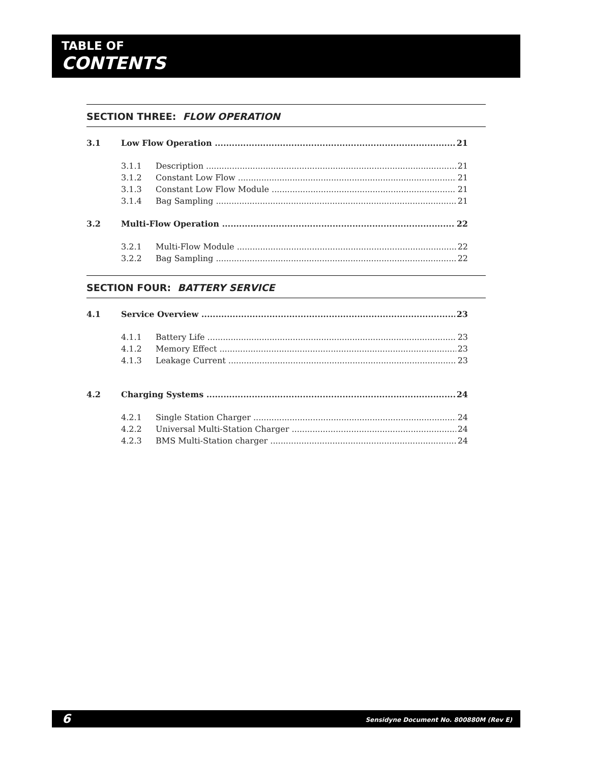TABLE OF
CONTENTS
SECTION THREE: FLOW OPERATION
3.1 Low Flow Operation 21
3.1.1 Description 21
3.1.2 Constant Low Flow 21
3.1.3 Constant Low Flow Module 21
3.1.4 Bag Sampling 21
3.2 Multi-Flow Operation 22
3.2.1 Multi-Flow Module 22
3.2.2 Bag Sampling 22
SECTION FOUR: BATTERY SERVICE
4.1 Service Overview 23
4.1.1 Battery Life 23
4.1.2 Memory Effect 23
4.1.3 Leakage Current 23
4.2 Charging Systems 24
4.2.1 Single Station Charger 24
4.2.2 Universal Multi-Station Charger 24
4.2.3 BMS Multi-Station charger 24
6 Sensidyne Document No. 800880M (Rev E)